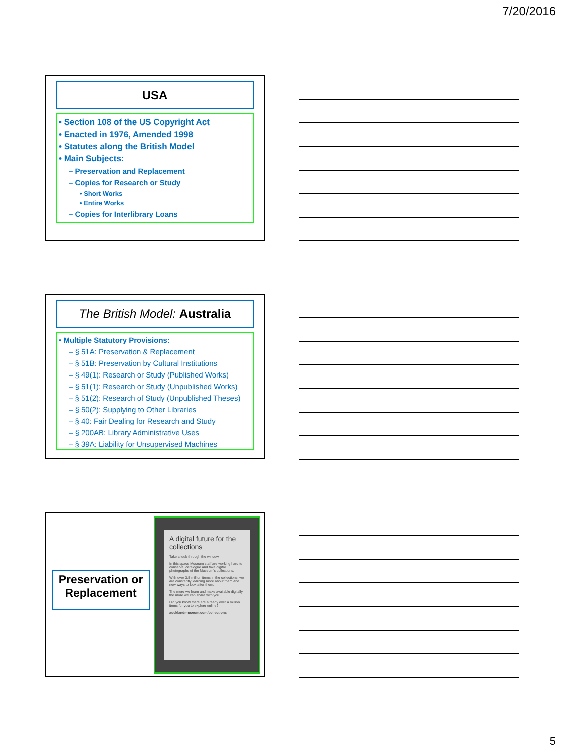7/20/2016
USA
• Section 108 of the US Copyright Act
• Enacted in 1976, Amended 1998
• Statutes along the British Model
• Main Subjects:
– Preservation and Replacement
– Copies for Research or Study
• Short Works
• Entire Works
– Copies for Interlibrary Loans
The British Model: Australia
• Multiple Statutory Provisions:
– § 51A: Preservation & Replacement
– § 51B: Preservation by Cultural Institutions
– § 49(1): Research or Study (Published Works)
– § 51(1): Research or Study (Unpublished Works)
– § 51(2): Research of Study (Unpublished Theses)
– § 50(2): Supplying to Other Libraries
– § 40: Fair Dealing for Research and Study
– § 200AB: Library Administrative Uses
– § 39A: Liability for Unsupervised Machines
Preservation or Replacement
A digital future for the collections
Take a look through the window
In this space Museum staff are working hard to conserve, catalogue and take digital photographs of the Museum's collections.
With over 3.5 million items in the collections, we are constantly learning more about them and new ways to look after them.
The more we learn and make available digitally, the more we can share with you.
Did you know there are already over a million items for you to explore online?
aucklandmuseum.com/collections
5